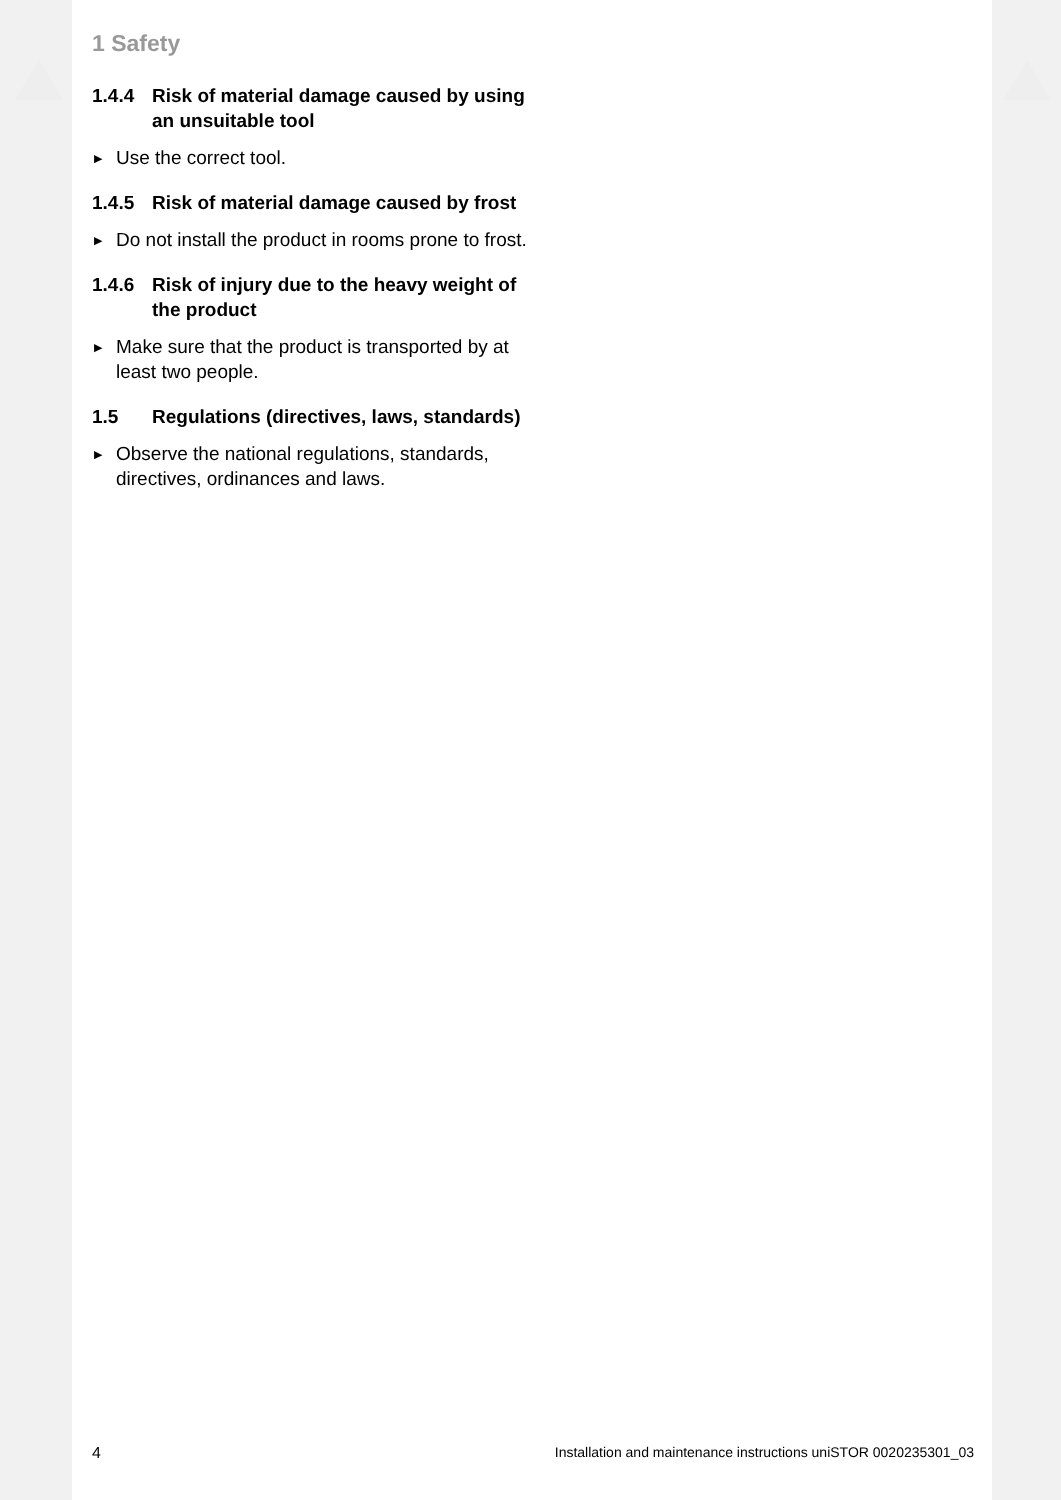1 Safety
1.4.4 Risk of material damage caused by using an unsuitable tool
▶ Use the correct tool.
1.4.5 Risk of material damage caused by frost
▶ Do not install the product in rooms prone to frost.
1.4.6 Risk of injury due to the heavy weight of the product
▶ Make sure that the product is transported by at least two people.
1.5 Regulations (directives, laws, standards)
▶ Observe the national regulations, stand­ards, directives, ordinances and laws.
4 Installation and maintenance instructions uniSTOR 0020235301_03